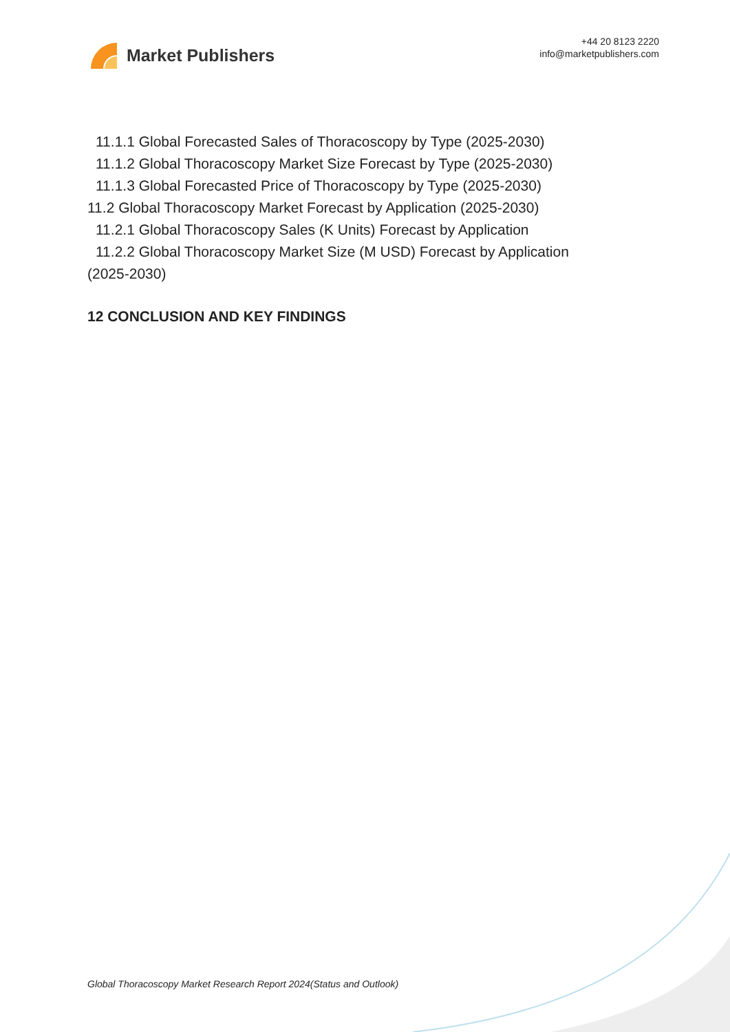Market Publishers
+44 20 8123 2220
info@marketpublishers.com
11.1.1 Global Forecasted Sales of Thoracoscopy by Type (2025-2030)
11.1.2 Global Thoracoscopy Market Size Forecast by Type (2025-2030)
11.1.3 Global Forecasted Price of Thoracoscopy by Type (2025-2030)
11.2 Global Thoracoscopy Market Forecast by Application (2025-2030)
11.2.1 Global Thoracoscopy Sales (K Units) Forecast by Application
11.2.2 Global Thoracoscopy Market Size (M USD) Forecast by Application (2025-2030)
12 CONCLUSION AND KEY FINDINGS
Global Thoracoscopy Market Research Report 2024(Status and Outlook)